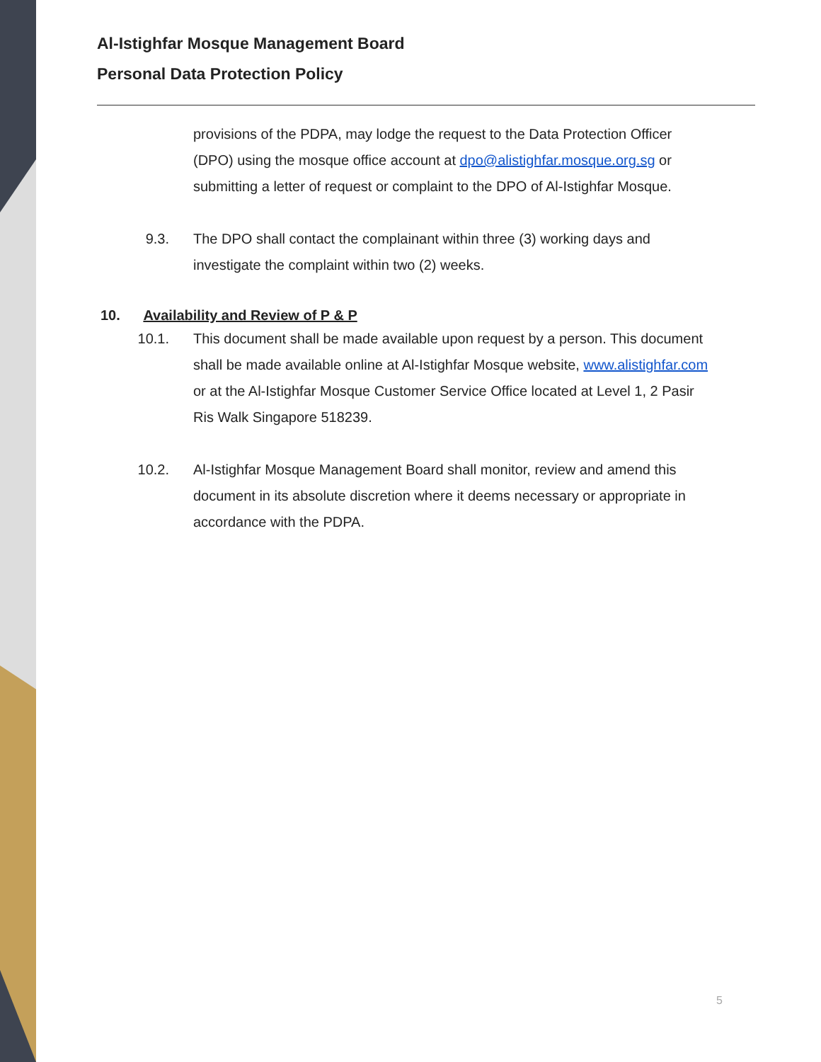Al-Istighfar Mosque Management Board
Personal Data Protection Policy
provisions of the PDPA, may lodge the request to the Data Protection Officer (DPO) using the mosque office account at dpo@alistighfar.mosque.org.sg or submitting a letter of request or complaint to the DPO of Al-Istighfar Mosque.
9.3. The DPO shall contact the complainant within three (3) working days and investigate the complaint within two (2) weeks.
10. Availability and Review of P & P
10.1. This document shall be made available upon request by a person. This document shall be made available online at Al-Istighfar Mosque website, www.alistighfar.com or at the Al-Istighfar Mosque Customer Service Office located at Level 1, 2 Pasir Ris Walk Singapore 518239.
10.2. Al-Istighfar Mosque Management Board shall monitor, review and amend this document in its absolute discretion where it deems necessary or appropriate in accordance with the PDPA.
5